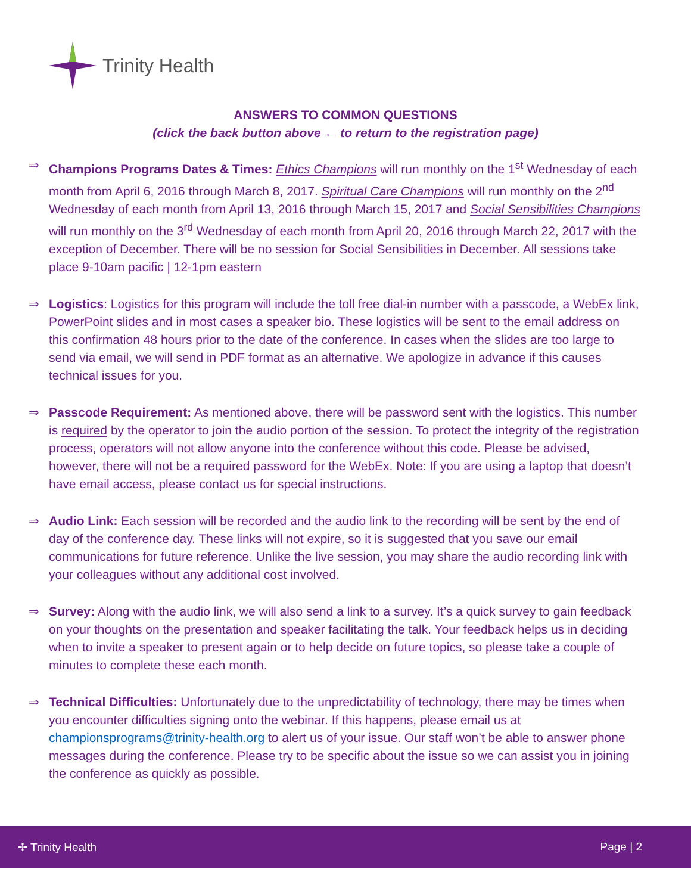Trinity Health
ANSWERS TO COMMON QUESTIONS
(click the back button above ← to return to the registration page)
⇒ Champions Programs Dates & Times: Ethics Champions will run monthly on the 1<sup>st</sup> Wednesday of each month from April 6, 2016 through March 8, 2017. Spiritual Care Champions will run monthly on the 2<sup>nd</sup> Wednesday of each month from April 13, 2016 through March 15, 2017 and Social Sensibilities Champions will run monthly on the 3<sup>rd</sup> Wednesday of each month from April 20, 2016 through March 22, 2017 with the exception of December. There will be no session for Social Sensibilities in December. All sessions take place 9-10am pacific | 12-1pm eastern
⇒ Logistics: Logistics for this program will include the toll free dial-in number with a passcode, a WebEx link, PowerPoint slides and in most cases a speaker bio. These logistics will be sent to the email address on this confirmation 48 hours prior to the date of the conference. In cases when the slides are too large to send via email, we will send in PDF format as an alternative. We apologize in advance if this causes technical issues for you.
⇒ Passcode Requirement: As mentioned above, there will be password sent with the logistics. This number is required by the operator to join the audio portion of the session. To protect the integrity of the registration process, operators will not allow anyone into the conference without this code. Please be advised, however, there will not be a required password for the WebEx. Note: If you are using a laptop that doesn’t have email access, please contact us for special instructions.
⇒ Audio Link: Each session will be recorded and the audio link to the recording will be sent by the end of day of the conference day. These links will not expire, so it is suggested that you save our email communications for future reference. Unlike the live session, you may share the audio recording link with your colleagues without any additional cost involved.
⇒ Survey: Along with the audio link, we will also send a link to a survey. It’s a quick survey to gain feedback on your thoughts on the presentation and speaker facilitating the talk. Your feedback helps us in deciding when to invite a speaker to present again or to help decide on future topics, so please take a couple of minutes to complete these each month.
⇒ Technical Difficulties: Unfortunately due to the unpredictability of technology, there may be times when you encounter difficulties signing onto the webinar. If this happens, please email us at championsprograms@trinity-health.org to alert us of your issue. Our staff won’t be able to answer phone messages during the conference. Please try to be specific about the issue so we can assist you in joining the conference as quickly as possible.
✢ Trinity Health Page | 2